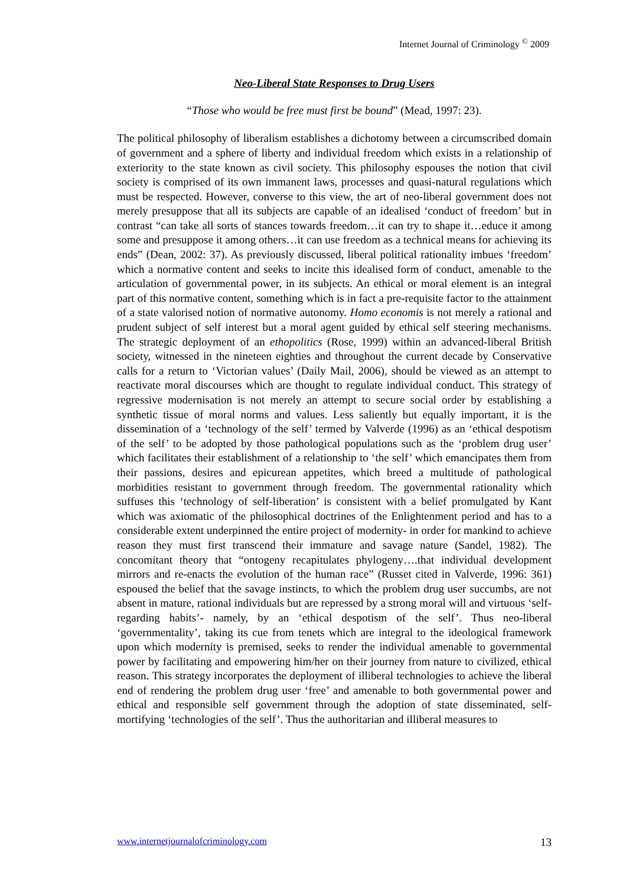Internet Journal of Criminology <sup>©</sup> 2009
Neo-Liberal State Responses to Drug Users
“Those who would be free must first be bound” (Mead, 1997: 23).
The political philosophy of liberalism establishes a dichotomy between a circumscribed domain of government and a sphere of liberty and individual freedom which exists in a relationship of exteriority to the state known as civil society. This philosophy espouses the notion that civil society is comprised of its own immanent laws, processes and quasi-natural regulations which must be respected. However, converse to this view, the art of neo-liberal government does not merely presuppose that all its subjects are capable of an idealised ‘conduct of freedom’ but in contrast “can take all sorts of stances towards freedom…it can try to shape it…educe it among some and presuppose it among others…it can use freedom as a technical means for achieving its ends” (Dean, 2002: 37). As previously discussed, liberal political rationality imbues ‘freedom’ which a normative content and seeks to incite this idealised form of conduct, amenable to the articulation of governmental power, in its subjects. An ethical or moral element is an integral part of this normative content, something which is in fact a pre-requisite factor to the attainment of a state valorised notion of normative autonomy. Homo economis is not merely a rational and prudent subject of self interest but a moral agent guided by ethical self steering mechanisms. The strategic deployment of an ethopolitics (Rose, 1999) within an advanced-liberal British society, witnessed in the nineteen eighties and throughout the current decade by Conservative calls for a return to ‘Victorian values’ (Daily Mail, 2006), should be viewed as an attempt to reactivate moral discourses which are thought to regulate individual conduct. This strategy of regressive modernisation is not merely an attempt to secure social order by establishing a synthetic tissue of moral norms and values. Less saliently but equally important, it is the dissemination of a ‘technology of the self’ termed by Valverde (1996) as an ‘ethical despotism of the self’ to be adopted by those pathological populations such as the ‘problem drug user’ which facilitates their establishment of a relationship to ‘the self’ which emancipates them from their passions, desires and epicurean appetites, which breed a multitude of pathological morbidities resistant to government through freedom. The governmental rationality which suffuses this ‘technology of self-liberation’ is consistent with a belief promulgated by Kant which was axiomatic of the philosophical doctrines of the Enlightenment period and has to a considerable extent underpinned the entire project of modernity- in order for mankind to achieve reason they must first transcend their immature and savage nature (Sandel, 1982). The concomitant theory that “ontogeny recapitulates phylogeny….that individual development mirrors and re-enacts the evolution of the human race” (Russet cited in Valverde, 1996: 361) espoused the belief that the savage instincts, to which the problem drug user succumbs, are not absent in mature, rational individuals but are repressed by a strong moral will and virtuous ‘self-regarding habits’- namely, by an ‘ethical despotism of the self’. Thus neo-liberal ‘governmentality’, taking its cue from tenets which are integral to the ideological framework upon which modernity is premised, seeks to render the individual amenable to governmental power by facilitating and empowering him/her on their journey from nature to civilized, ethical reason. This strategy incorporates the deployment of illiberal technologies to achieve the liberal end of rendering the problem drug user ‘free’ and amenable to both governmental power and ethical and responsible self government through the adoption of state disseminated, self-mortifying ‘technologies of the self’. Thus the authoritarian and illiberal measures to
www.internetjournalofcriminology.com 13